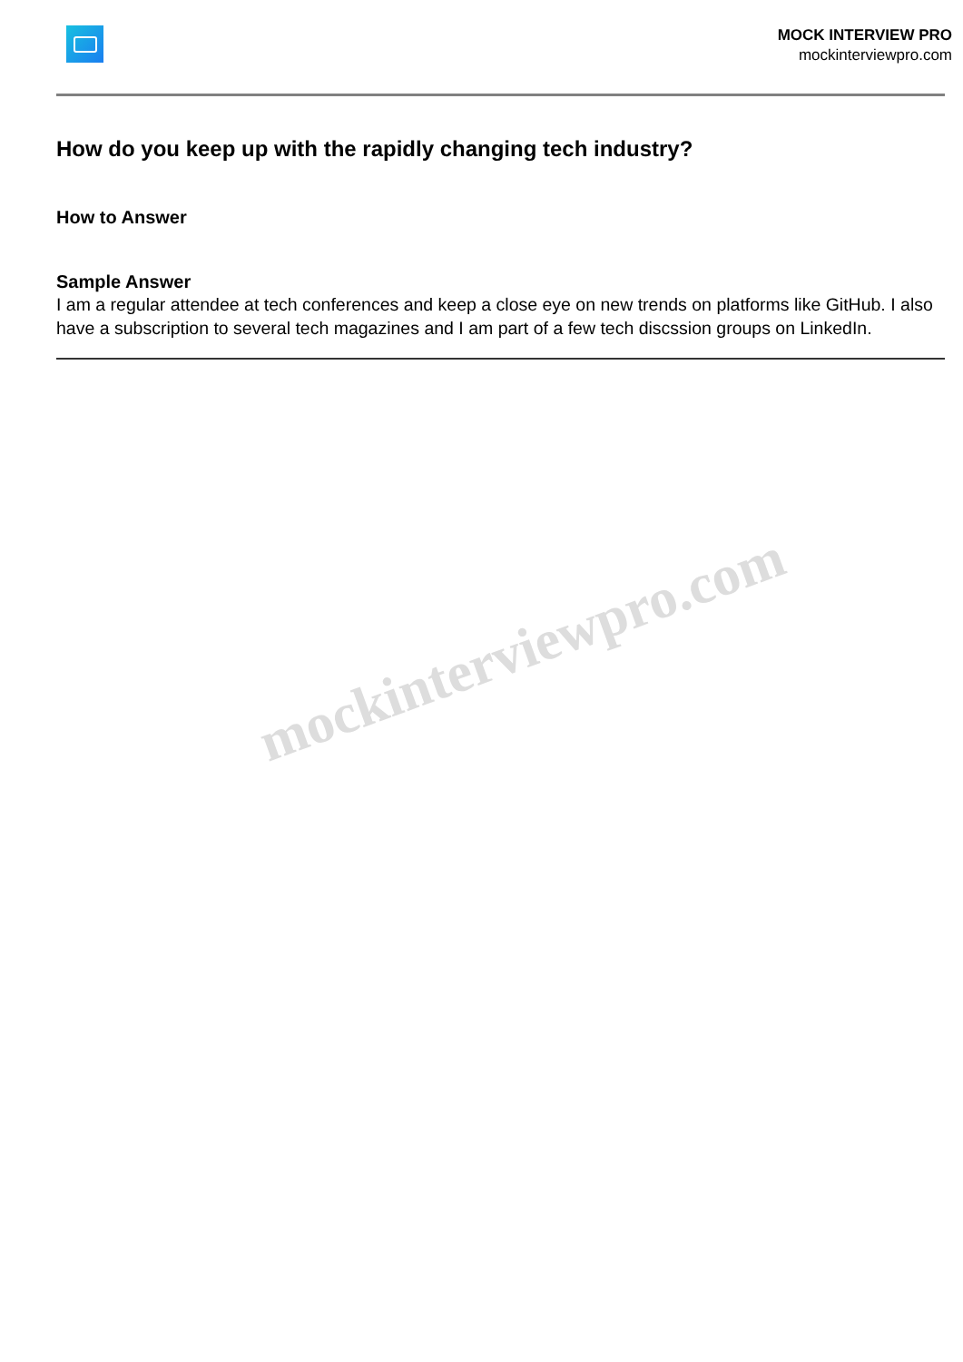MOCK INTERVIEW PRO
mockinterviewpro.com
How do you keep up with the rapidly changing tech industry?
How to Answer
Sample Answer
I am a regular attendee at tech conferences and keep a close eye on new trends on platforms like GitHub. I also have a subscription to several tech magazines and I am part of a few tech discssion groups on LinkedIn.
mockinterviewpro.com